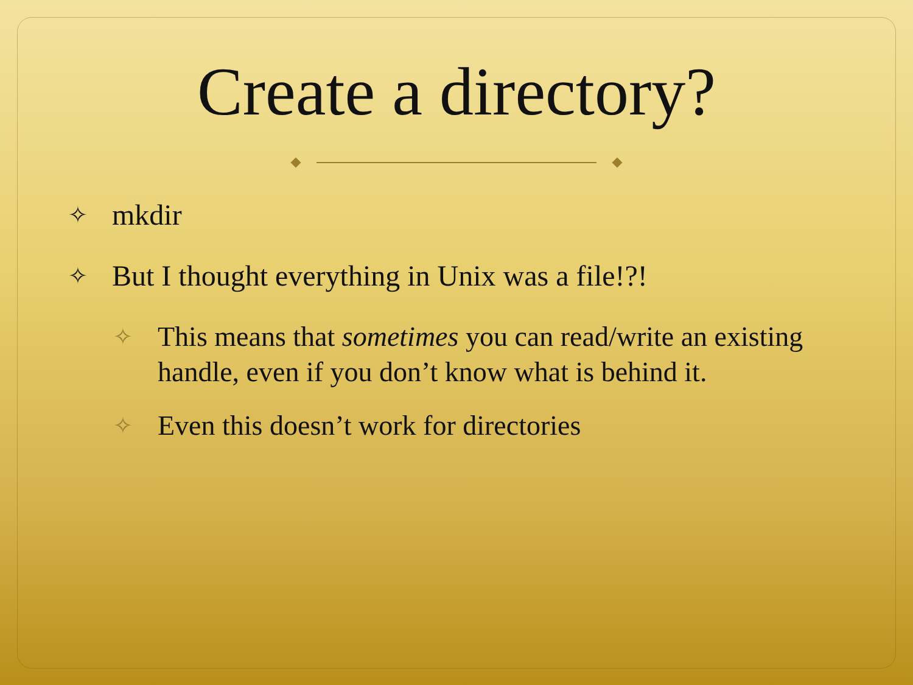Create a directory?
✧ mkdir
✧ But I thought everything in Unix was a file!?!
✧ This means that sometimes you can read/write an existing handle, even if you don’t know what is behind it.
✧ Even this doesn’t work for directories